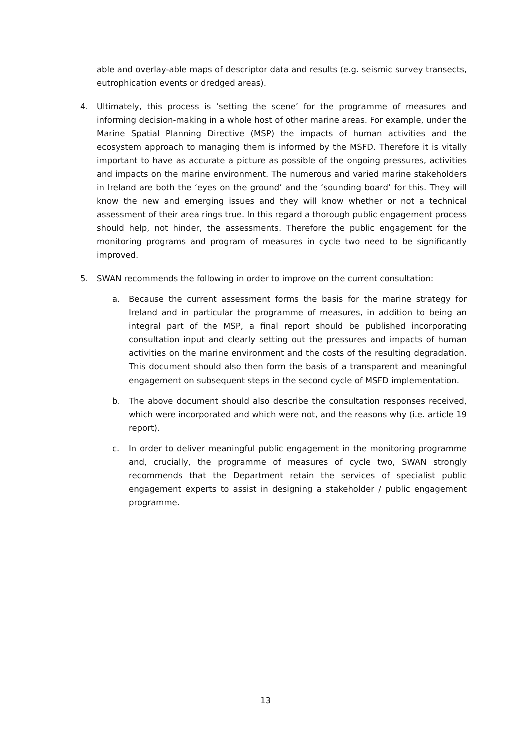able and overlay-able maps of descriptor data and results (e.g. seismic survey transects, eutrophication events or dredged areas).
4. Ultimately, this process is ‘setting the scene’ for the programme of measures and informing decision-making in a whole host of other marine areas. For example, under the Marine Spatial Planning Directive (MSP) the impacts of human activities and the ecosystem approach to managing them is informed by the MSFD. Therefore it is vitally important to have as accurate a picture as possible of the ongoing pressures, activities and impacts on the marine environment. The numerous and varied marine stakeholders in Ireland are both the ‘eyes on the ground’ and the ‘sounding board’ for this. They will know the new and emerging issues and they will know whether or not a technical assessment of their area rings true. In this regard a thorough public engagement process should help, not hinder, the assessments. Therefore the public engagement for the monitoring programs and program of measures in cycle two need to be significantly improved.
5. SWAN recommends the following in order to improve on the current consultation:
a. Because the current assessment forms the basis for the marine strategy for Ireland and in particular the programme of measures, in addition to being an integral part of the MSP, a final report should be published incorporating consultation input and clearly setting out the pressures and impacts of human activities on the marine environment and the costs of the resulting degradation. This document should also then form the basis of a transparent and meaningful engagement on subsequent steps in the second cycle of MSFD implementation.
b. The above document should also describe the consultation responses received, which were incorporated and which were not, and the reasons why (i.e. article 19 report).
c. In order to deliver meaningful public engagement in the monitoring programme and, crucially, the programme of measures of cycle two, SWAN strongly recommends that the Department retain the services of specialist public engagement experts to assist in designing a stakeholder / public engagement programme.
13